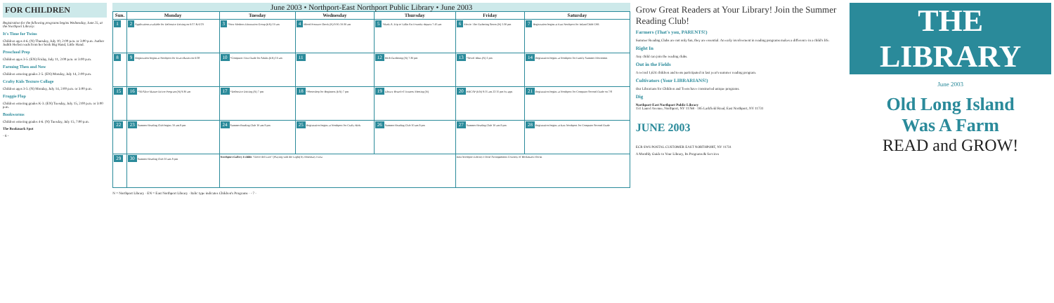FOR CHILDREN
Registration for the following programs begins Wednesday, June 25, at the Northport Library:
It's Time for Twins
Children ages 4-6. (N) Thursday, July 10, 2:00 p.m. or 3:00 p.m. Author Judith Herbst reads from her book Big Hand, Little Hand.
Preschool Prep
Children ages 3-5. (EN) Friday, July 11, 2:00 p.m. or 3:00 p.m.
Farming Then and Now
Children entering grades 2-5. (EN) Monday, July 14, 2:00 p.m.
Crafty Kids Texture Collage
Children ages 3-5. (N) Monday, July 14, 2:00 p.m. or 3:00 p.m.
Froggie Flop
Children entering grades K-3. (EN) Tuesday, July 15, 2:00 p.m. or 3:00 p.m.
Bookworms
Children entering grades 4-6. (N) Tuesday, July 15, 7:00 p.m.
The Bookmark Spot
- 6 -
June 2003 • Northport-East Northport Public Library • June 2003
| Sun. | Monday | Tuesday | Wednesday | Thursday | Friday | Saturday |
| --- | --- | --- | --- | --- | --- | --- |
| 1 | 2 Applications available for Defensive Driving on 6/17 & 6/23 | 3 *New Mothers Discussion Group (EN) 10 am | 4 Blood Pressure Check (N) 9:30-10:30 am | 5 *Back-A-Trip to Tallin Art Foundry departs 7:45 am | 6 Movie: The Gathering Storm (N) 1:30 pm | 7 Registration begins at East Northport for Infant/Child CPR |
| 8 | 9 Registration begins at Northport for Exact Basics on 6/18 | 10 *Computer First Grade for Adults (EN) 10 am | 11 | 12 Herb Gardening (N) 7:30 pm | 13 *Novel Ideas (N) 1 pm | 14 Registration begins at Northport for Family Summer Movement |
| 15 | 16 *56/Alive Mature Driver Program (N) 9:30 am | 17 *Defensive Driving (N) 7 pm | 18 *Photoshop for Beginners (EN) 7 pm | 19 Library Board of Trustees Meeting (N) | 20 HIICAP (EN) 9:15 am-12:15 pm by appt | 21 Registration begins at Northport for Computer Second Grade on 7/8 |
| 22 | 23 Summer Reading Club begins 10 am-9 pm | 24 Summer Reading Club 10 am-9 pm | 25 Registration begins at Northport for Crafty Kids | 26 Summer Reading Club 10 am-9 pm | 27 Summer Reading Club 10 am-9 pm | 28 Registration begins at East Northport for Computer Second Grade |
| 29 | 30 Summer Reading Club 10 am-9 pm | Northport Gallery Exhibit "Gioco del Luce" (Playing with the Light) by Rosemary Furia | | | East Northport Library Floral Arrangements Courtesy of Beckman's Florist | |
N = Northport Library · EN = East Northport Library · Italic type indicates Children's Programs · - 7 -
Grow Great Readers at Your Library! Join the Summer Reading Club!
Farmers (That's you, PARENTS!)
Summer Reading Clubs are not only fun, they are essential. An early involvement in reading programs makes a difference in a child's life.
Right In
Any child can join the reading clubs.
Out in the Fields
A record 1,624 children and teens participated in last year's summer reading program.
Cultivators (Your LIBRARIANS!)
Our Librarians for Children and Teens have constructed unique programs.
Dig
Northport-East Northport Public Library
151 Laurel Avenue, Northport, NY 11768 · 185 Larkfield Road, East Northport, NY 11731
JUNE 2003
ECR SWS POSTAL CUSTOMER EAST NORTHPORT, NY 11731
A Monthly Guide to Your Library, Its Programs & Services
THE LIBRARY
June 2003
Old Long Island
Was A Farm
READ and GROW!